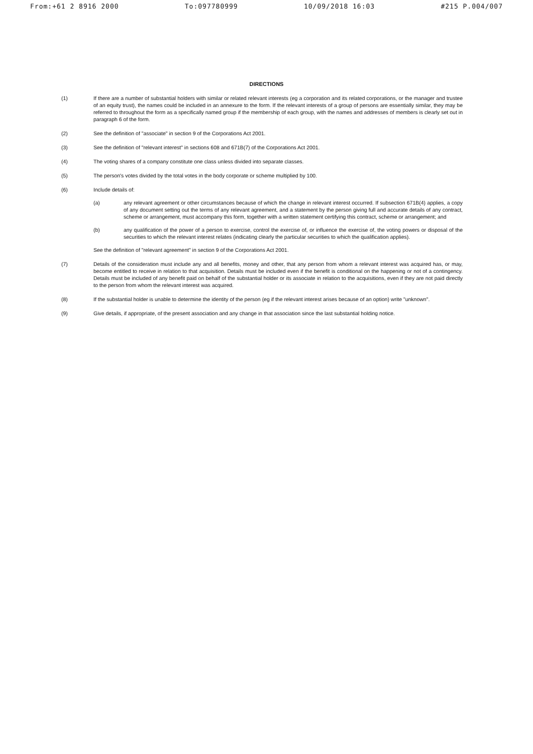From:+61 2 8916 2000 To:097780999 10/09/2018 16:03 #215 P.004/007
DIRECTIONS
(1) If there are a number of substantial holders with similar or related relevant interests (eg a corporation and its related corporations, or the manager and trustee of an equity trust), the names could be included in an annexure to the form. If the relevant interests of a group of persons are essentially similar, they may be referred to throughout the form as a specifically named group if the membership of each group, with the names and addresses of members is clearly set out in paragraph 6 of the form.
(2) See the definition of "associate" in section 9 of the Corporations Act 2001.
(3) See the definition of "relevant interest" in sections 608 and 671B(7) of the Corporations Act 2001.
(4) The voting shares of a company constitute one class unless divided into separate classes.
(5) The person's votes divided by the total votes in the body corporate or scheme multiplied by 100.
(6) Include details of:
(a) any relevant agreement or other circumstances because of which the change in relevant interest occurred. If subsection 671B(4) applies, a copy of any document setting out the terms of any relevant agreement, and a statement by the person giving full and accurate details of any contract, scheme or arrangement, must accompany this form, together with a written statement certifying this contract, scheme or arrangement; and
(b) any qualification of the power of a person to exercise, control the exercise of, or influence the exercise of, the voting powers or disposal of the securities to which the relevant interest relates (indicating clearly the particular securities to which the qualification applies).
See the definition of "relevant agreement" in section 9 of the Corporations Act 2001.
(7) Details of the consideration must include any and all benefits, money and other, that any person from whom a relevant interest was acquired has, or may, become entitled to receive in relation to that acquisition. Details must be included even if the benefit is conditional on the happening or not of a contingency. Details must be included of any benefit paid on behalf of the substantial holder or its associate in relation to the acquisitions, even if they are not paid directly to the person from whom the relevant interest was acquired.
(8) If the substantial holder is unable to determine the identity of the person (eg if the relevant interest arises because of an option) write "unknown".
(9) Give details, if appropriate, of the present association and any change in that association since the last substantial holding notice.